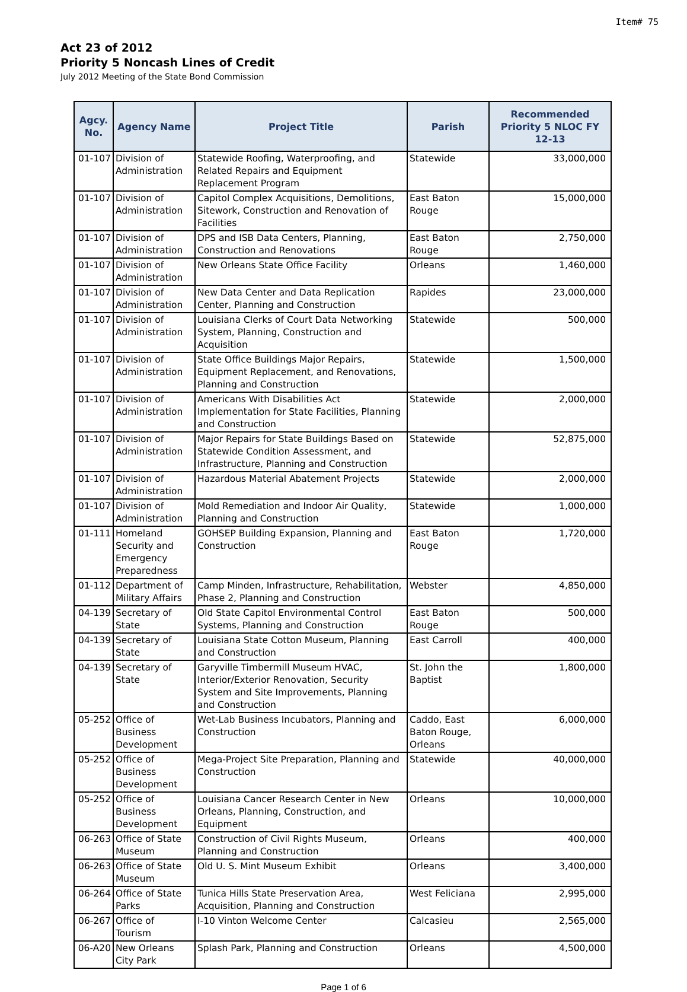Item# 75
Act 23 of 2012
Priority 5 Noncash Lines of Credit
July 2012 Meeting of the State Bond Commission
| Agcy. No. | Agency Name | Project Title | Parish | Recommended Priority 5 NLOC FY 12-13 |
| --- | --- | --- | --- | --- |
| 01-107 | Division of Administration | Statewide Roofing, Waterproofing, and Related Repairs and Equipment Replacement Program | Statewide | 33,000,000 |
| 01-107 | Division of Administration | Capitol Complex Acquisitions, Demolitions, Sitework, Construction and Renovation of Facilities | East Baton Rouge | 15,000,000 |
| 01-107 | Division of Administration | DPS and ISB Data Centers, Planning, Construction and Renovations | East Baton Rouge | 2,750,000 |
| 01-107 | Division of Administration | New Orleans State Office Facility | Orleans | 1,460,000 |
| 01-107 | Division of Administration | New Data Center and Data Replication Center, Planning and Construction | Rapides | 23,000,000 |
| 01-107 | Division of Administration | Louisiana Clerks of Court Data Networking System, Planning, Construction and Acquisition | Statewide | 500,000 |
| 01-107 | Division of Administration | State Office Buildings Major Repairs, Equipment Replacement, and Renovations, Planning and Construction | Statewide | 1,500,000 |
| 01-107 | Division of Administration | Americans With Disabilities Act Implementation for State Facilities, Planning and Construction | Statewide | 2,000,000 |
| 01-107 | Division of Administration | Major Repairs for State Buildings Based on Statewide Condition Assessment, and Infrastructure, Planning and Construction | Statewide | 52,875,000 |
| 01-107 | Division of Administration | Hazardous Material Abatement Projects | Statewide | 2,000,000 |
| 01-107 | Division of Administration | Mold Remediation and Indoor Air Quality, Planning and Construction | Statewide | 1,000,000 |
| 01-111 | Homeland Security and Emergency Preparedness | GOHSEP Building Expansion, Planning and Construction | East Baton Rouge | 1,720,000 |
| 01-112 | Department of Military Affairs | Camp Minden, Infrastructure, Rehabilitation, Phase 2, Planning and Construction | Webster | 4,850,000 |
| 04-139 | Secretary of State | Old State Capitol Environmental Control Systems, Planning and Construction | East Baton Rouge | 500,000 |
| 04-139 | Secretary of State | Louisiana State Cotton Museum, Planning and Construction | East Carroll | 400,000 |
| 04-139 | Secretary of State | Garyville Timbermill Museum HVAC, Interior/Exterior Renovation, Security System and Site Improvements, Planning and Construction | St. John the Baptist | 1,800,000 |
| 05-252 | Office of Business Development | Wet-Lab Business Incubators, Planning and Construction | Caddo, East Baton Rouge, Orleans | 6,000,000 |
| 05-252 | Office of Business Development | Mega-Project Site Preparation, Planning and Construction | Statewide | 40,000,000 |
| 05-252 | Office of Business Development | Louisiana Cancer Research Center in New Orleans, Planning, Construction, and Equipment | Orleans | 10,000,000 |
| 06-263 | Office of State Museum | Construction of Civil Rights Museum, Planning and Construction | Orleans | 400,000 |
| 06-263 | Office of State Museum | Old U. S. Mint Museum Exhibit | Orleans | 3,400,000 |
| 06-264 | Office of State Parks | Tunica Hills State Preservation Area, Acquisition, Planning and Construction | West Feliciana | 2,995,000 |
| 06-267 | Office of Tourism | I-10 Vinton Welcome Center | Calcasieu | 2,565,000 |
| 06-A20 | New Orleans City Park | Splash Park, Planning and Construction | Orleans | 4,500,000 |
Page 1 of 6